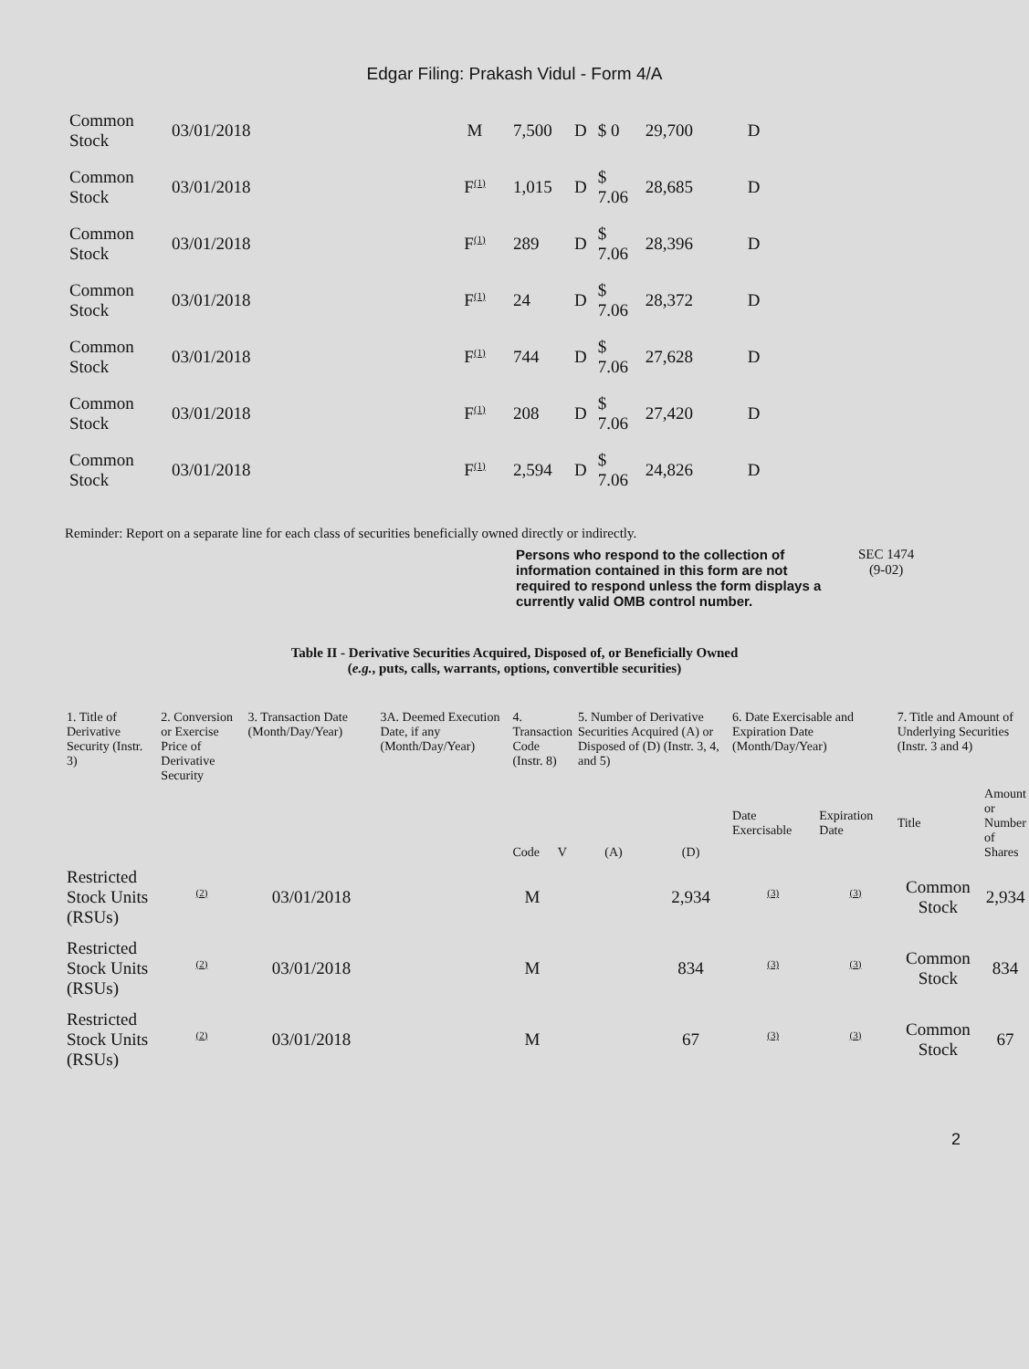Edgar Filing: Prakash Vidul - Form 4/A
| Common Stock | 03/01/2018 | M | 7,500 | D | $ 0 | 29,700 | D |
| Common Stock | 03/01/2018 | F<sup>(1)</sup> | 1,015 | D | $ 7.06 | 28,685 | D |
| Common Stock | 03/01/2018 | F<sup>(1)</sup> | 289 | D | $ 7.06 | 28,396 | D |
| Common Stock | 03/01/2018 | F<sup>(1)</sup> | 24 | D | $ 7.06 | 28,372 | D |
| Common Stock | 03/01/2018 | F<sup>(1)</sup> | 744 | D | $ 7.06 | 27,628 | D |
| Common Stock | 03/01/2018 | F<sup>(1)</sup> | 208 | D | $ 7.06 | 27,420 | D |
| Common Stock | 03/01/2018 | F<sup>(1)</sup> | 2,594 | D | $ 7.06 | 24,826 | D |
Reminder: Report on a separate line for each class of securities beneficially owned directly or indirectly.
Persons who respond to the collection of information contained in this form are not required to respond unless the form displays a currently valid OMB control number.
SEC 1474
(9-02)
Table II - Derivative Securities Acquired, Disposed of, or Beneficially Owned
(e.g., puts, calls, warrants, options, convertible securities)
| 1. Title of Derivative Security (Instr. 3) | 2. Conversion or Exercise Price of Derivative Security | 3. Transaction Date (Month/Day/Year) | 3A. Deemed Execution Date, if any (Month/Day/Year) | 4. Transaction Code (Instr. 8) | | 5. Number of Derivative Securities Acquired (A) or Disposed of (D) (Instr. 3, 4, and 5) | | 6. Date Exercisable and Expiration Date (Month/Day/Year) | | 7. Title and Amount of Underlying Securities (Instr. 3 and 4) | |
| --- | --- | --- | --- | --- | --- | --- | --- | --- | --- | --- | --- |
| | | | | Code | V | (A) | (D) | Date Exercisable | Expiration Date | Title | Amount or Number of Shares |
| Restricted Stock Units (RSUs) | <sup>(2)</sup> | 03/01/2018 | | M | | | 2,934 | <sup>(3)</sup> | <sup>(3)</sup> | Common Stock | 2,934 |
| Restricted Stock Units (RSUs) | <sup>(2)</sup> | 03/01/2018 | | M | | | 834 | <sup>(3)</sup> | <sup>(3)</sup> | Common Stock | 834 |
| Restricted Stock Units (RSUs) | <sup>(2)</sup> | 03/01/2018 | | M | | | 67 | <sup>(3)</sup> | <sup>(3)</sup> | Common Stock | 67 |
2